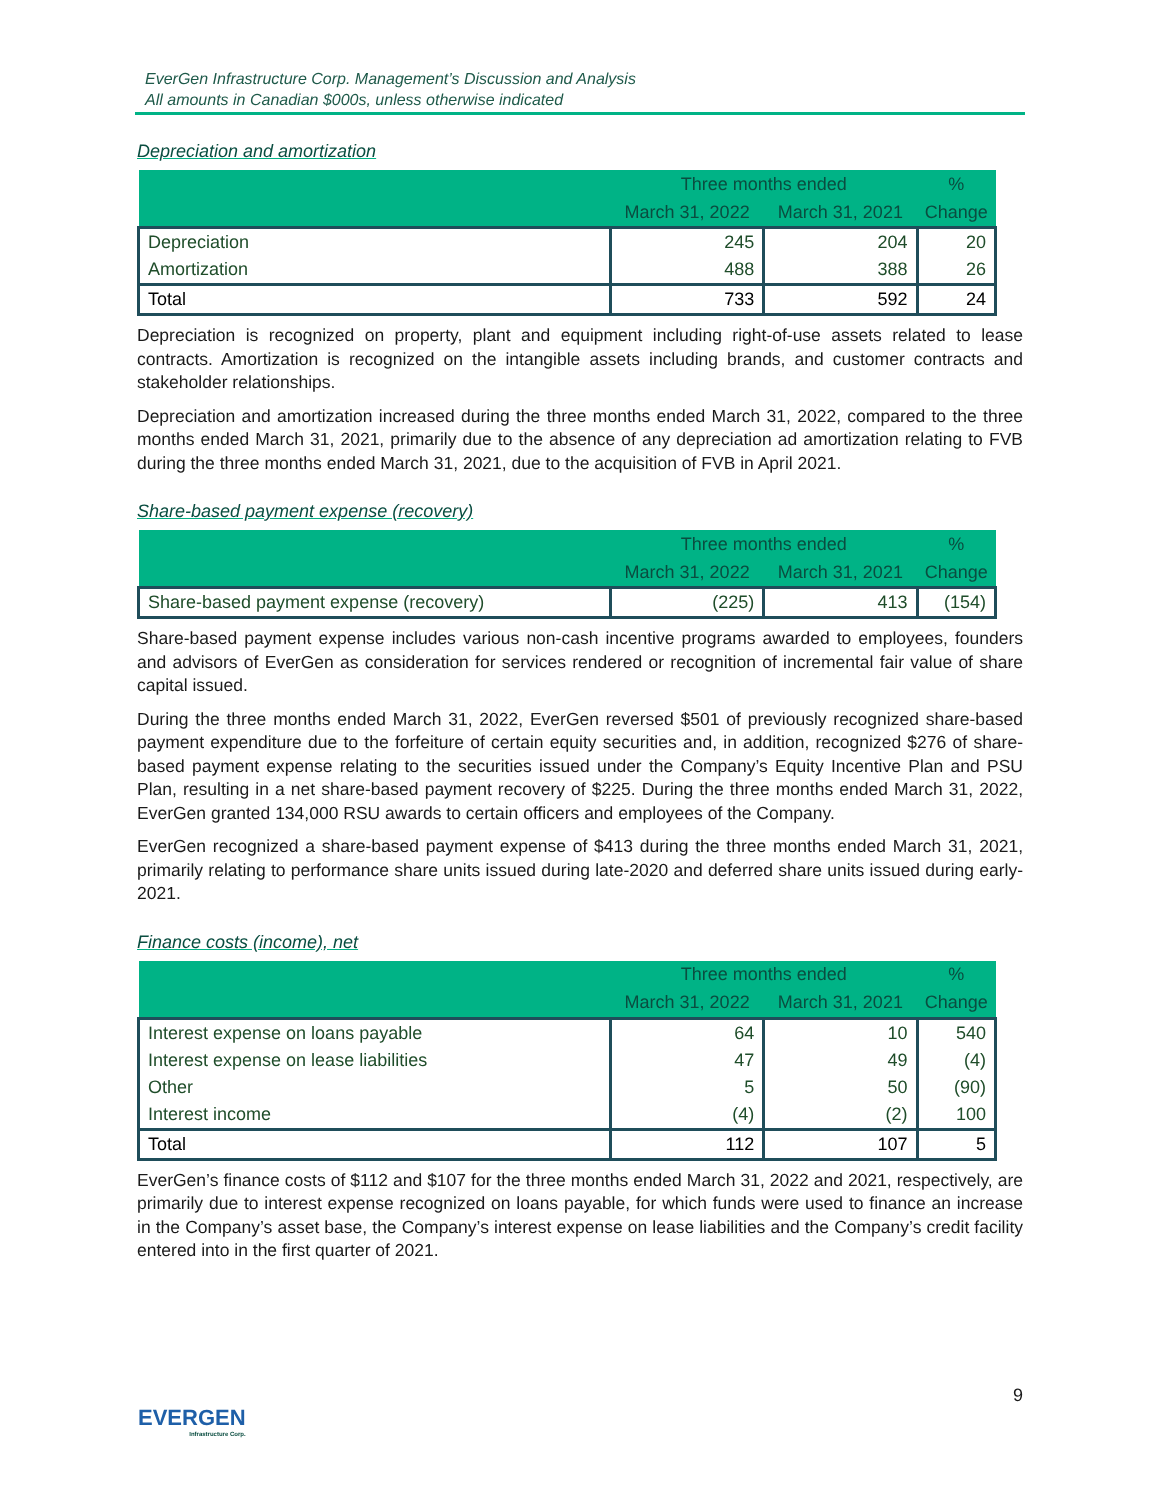EverGen Infrastructure Corp. Management’s Discussion and Analysis
All amounts in Canadian $000s, unless otherwise indicated
Depreciation and amortization
| | Three months ended | | % |
| --- | --- | --- | --- |
| | March 31, 2022 | March 31, 2021 | Change |
| Depreciation | 245 | 204 | 20 |
| Amortization | 488 | 388 | 26 |
| Total | 733 | 592 | 24 |
Depreciation is recognized on property, plant and equipment including right-of-use assets related to lease contracts. Amortization is recognized on the intangible assets including brands, and customer contracts and stakeholder relationships.
Depreciation and amortization increased during the three months ended March 31, 2022, compared to the three months ended March 31, 2021, primarily due to the absence of any depreciation ad amortization relating to FVB during the three months ended March 31, 2021, due to the acquisition of FVB in April 2021.
Share-based payment expense (recovery)
| | Three months ended | | % |
| --- | --- | --- | --- |
| | March 31, 2022 | March 31, 2021 | Change |
| Share-based payment expense (recovery) | (225) | 413 | (154) |
Share-based payment expense includes various non-cash incentive programs awarded to employees, founders and advisors of EverGen as consideration for services rendered or recognition of incremental fair value of share capital issued.
During the three months ended March 31, 2022, EverGen reversed $501 of previously recognized share-based payment expenditure due to the forfeiture of certain equity securities and, in addition, recognized $276 of share-based payment expense relating to the securities issued under the Company’s Equity Incentive Plan and PSU Plan, resulting in a net share-based payment recovery of $225. During the three months ended March 31, 2022, EverGen granted 134,000 RSU awards to certain officers and employees of the Company.
EverGen recognized a share-based payment expense of $413 during the three months ended March 31, 2021, primarily relating to performance share units issued during late-2020 and deferred share units issued during early-2021.
Finance costs (income), net
| | Three months ended | | % |
| --- | --- | --- | --- |
| | March 31, 2022 | March 31, 2021 | Change |
| Interest expense on loans payable | 64 | 10 | 540 |
| Interest expense on lease liabilities | 47 | 49 | (4) |
| Other | 5 | 50 | (90) |
| Interest income | (4) | (2) | 100 |
| Total | 112 | 107 | 5 |
EverGen’s finance costs of $112 and $107 for the three months ended March 31, 2022 and 2021, respectively, are primarily due to interest expense recognized on loans payable, for which funds were used to finance an increase in the Company’s asset base, the Company’s interest expense on lease liabilities and the Company’s credit facility entered into in the first quarter of 2021.
9
EVERGEN
Infrastructure Corp.